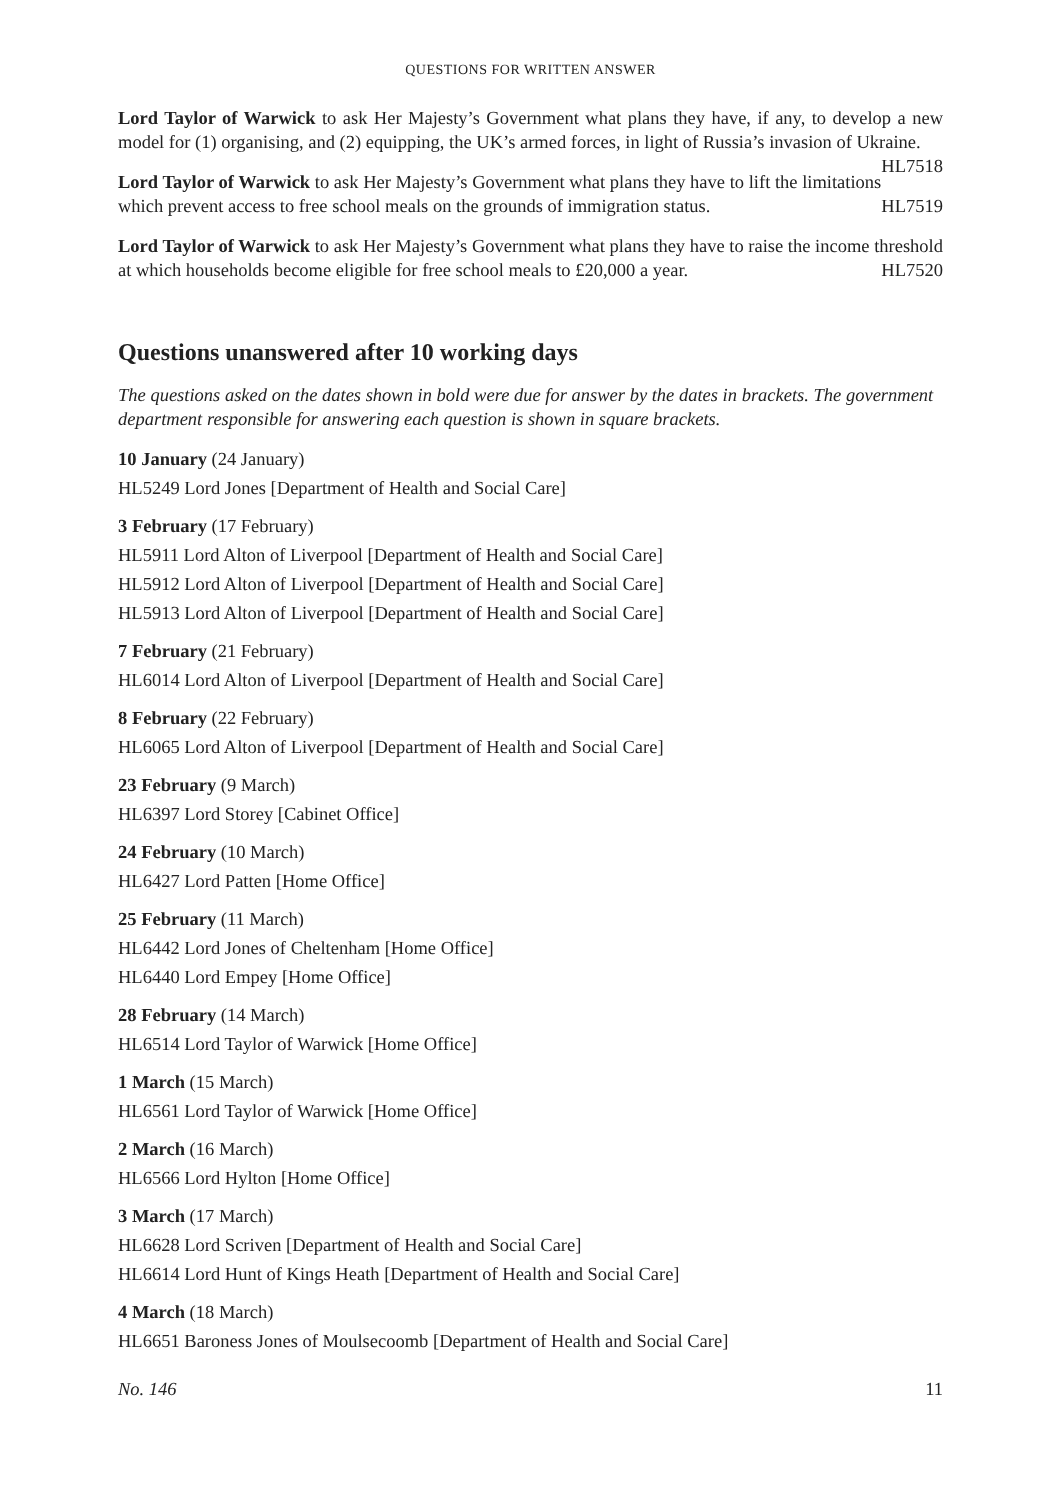QUESTIONS FOR WRITTEN ANSWER
Lord Taylor of Warwick to ask Her Majesty’s Government what plans they have, if any, to develop a new model for (1) organising, and (2) equipping, the UK’s armed forces, in light of Russia’s invasion of Ukraine. HL7518
Lord Taylor of Warwick to ask Her Majesty’s Government what plans they have to lift the limitations which prevent access to free school meals on the grounds of immigration status. HL7519
Lord Taylor of Warwick to ask Her Majesty’s Government what plans they have to raise the income threshold at which households become eligible for free school meals to £20,000 a year. HL7520
Questions unanswered after 10 working days
The questions asked on the dates shown in bold were due for answer by the dates in brackets. The government department responsible for answering each question is shown in square brackets.
10 January (24 January)
HL5249 Lord Jones [Department of Health and Social Care]
3 February (17 February)
HL5911 Lord Alton of Liverpool [Department of Health and Social Care]
HL5912 Lord Alton of Liverpool [Department of Health and Social Care]
HL5913 Lord Alton of Liverpool [Department of Health and Social Care]
7 February (21 February)
HL6014 Lord Alton of Liverpool [Department of Health and Social Care]
8 February (22 February)
HL6065 Lord Alton of Liverpool [Department of Health and Social Care]
23 February (9 March)
HL6397 Lord Storey [Cabinet Office]
24 February (10 March)
HL6427 Lord Patten [Home Office]
25 February (11 March)
HL6442 Lord Jones of Cheltenham [Home Office]
HL6440 Lord Empey [Home Office]
28 February (14 March)
HL6514 Lord Taylor of Warwick [Home Office]
1 March (15 March)
HL6561 Lord Taylor of Warwick [Home Office]
2 March (16 March)
HL6566 Lord Hylton [Home Office]
3 March (17 March)
HL6628 Lord Scriven [Department of Health and Social Care]
HL6614 Lord Hunt of Kings Heath [Department of Health and Social Care]
4 March (18 March)
HL6651 Baroness Jones of Moulsecoomb [Department of Health and Social Care]
No. 146 11